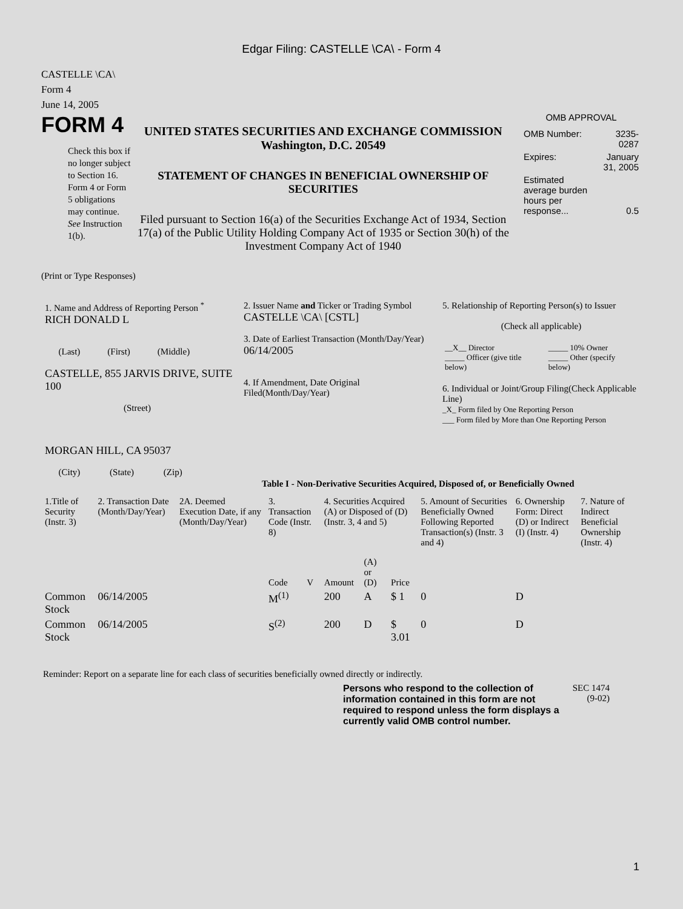Edgar Filing: CASTELLE \CA\ - Form 4
CASTELLE \CA\
Form 4
June 14, 2005
FORM 4
Check this box if no longer subject to Section 16. Form 4 or Form 5 obligations may continue. See Instruction 1(b).
UNITED STATES SECURITIES AND EXCHANGE COMMISSION
Washington, D.C. 20549
STATEMENT OF CHANGES IN BENEFICIAL OWNERSHIP OF SECURITIES
Filed pursuant to Section 16(a) of the Securities Exchange Act of 1934, Section 17(a) of the Public Utility Holding Company Act of 1935 or Section 30(h) of the Investment Company Act of 1940
OMB APPROVAL
| OMB Number: | 3235-0287 |
| Expires: | January 31, 2005 |
| Estimated average burden hours per response... | 0.5 |
(Print or Type Responses)
| 1. Name and Address of Reporting Person <sup>*</sup> RICH DONALD L (Last) (First) (Middle) CASTELLE, 855 JARVIS DRIVE, SUITE 100 (Street) MORGAN HILL, CA 95037 (City) (State) (Zip) | 2. Issuer Name and Ticker or Trading Symbol CASTELLE \CA\ [CSTL] 3. Date of Earliest Transaction (Month/Day/Year) 06/14/2005 4. If Amendment, Date Original Filed(Month/Day/Year) | 5. Relationship of Reporting Person(s) to Issuer (Check all applicable) / __X__ Director _____ Officer (give title below) / _____ 10% Owner _____ Other (specify below) / 6. Individual or Joint/Group Filing(Check Applicable Line) _X_ Form filed by One Reporting Person ___ Form filed by More than One Reporting Person |
Table I - Non-Derivative Securities Acquired, Disposed of, or Beneficially Owned
| 1.Title of Security (Instr. 3) | 2. Transaction Date (Month/Day/Year) | 2A. Deemed Execution Date, if any (Month/Day/Year) | 3. Transaction Code (Instr. 8) | | 4. Securities Acquired (A) or Disposed of (D) (Instr. 3, 4 and 5) | | | 5. Amount of Securities Beneficially Owned Following Reported Transaction(s) (Instr. 3 and 4) | 6. Ownership Form: Direct (D) or Indirect (I) (Instr. 4) | 7. Nature of Indirect Beneficial Ownership (Instr. 4) |
| --- | --- | --- | --- | --- | --- | --- | --- | --- | --- | --- |
| | | | Code | V | Amount | (A) or (D) | Price | | | |
| Common Stock | 06/14/2005 | | M<sup>(1)</sup> | | 200 | A | $ 1 | 0 | D | |
| Common Stock | 06/14/2005 | | S<sup>(2)</sup> | | 200 | D | $ 3.01 | 0 | D | |
Reminder: Report on a separate line for each class of securities beneficially owned directly or indirectly.
Persons who respond to the collection of information contained in this form are not required to respond unless the form displays a currently valid OMB control number.
SEC 1474 (9-02)
1